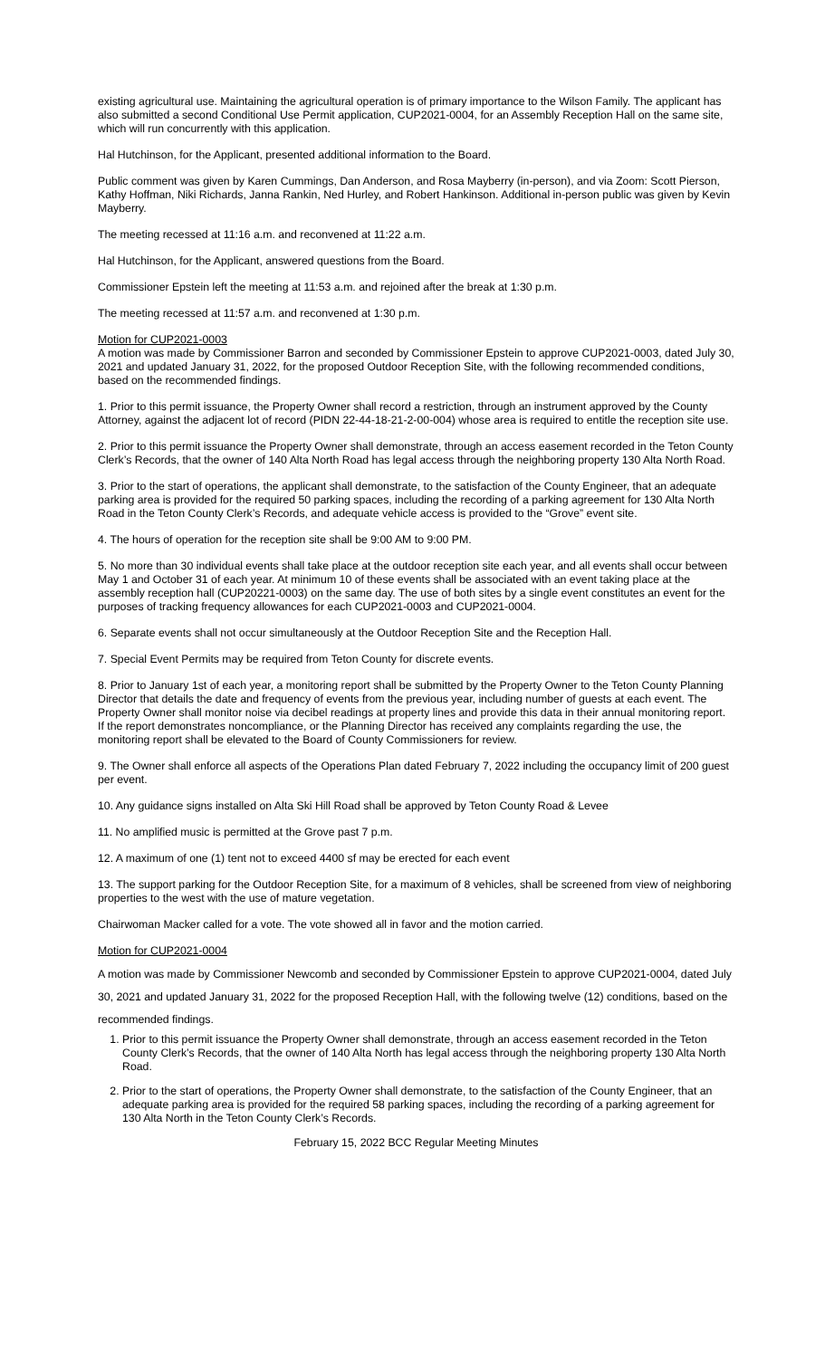existing agricultural use. Maintaining the agricultural operation is of primary importance to the Wilson Family. The applicant has also submitted a second Conditional Use Permit application, CUP2021-0004, for an Assembly Reception Hall on the same site, which will run concurrently with this application.
Hal Hutchinson, for the Applicant, presented additional information to the Board.
Public comment was given by Karen Cummings, Dan Anderson, and Rosa Mayberry (in-person), and via Zoom: Scott Pierson, Kathy Hoffman, Niki Richards, Janna Rankin, Ned Hurley, and Robert Hankinson. Additional in-person public was given by Kevin Mayberry.
The meeting recessed at 11:16 a.m. and reconvened at 11:22 a.m.
Hal Hutchinson, for the Applicant, answered questions from the Board.
Commissioner Epstein left the meeting at 11:53 a.m. and rejoined after the break at 1:30 p.m.
The meeting recessed at 11:57 a.m. and reconvened at 1:30 p.m.
Motion for CUP2021-0003
A motion was made by Commissioner Barron and seconded by Commissioner Epstein to approve CUP2021-0003, dated July 30, 2021 and updated January 31, 2022, for the proposed Outdoor Reception Site, with the following recommended conditions, based on the recommended findings.
1. Prior to this permit issuance, the Property Owner shall record a restriction, through an instrument approved by the County Attorney, against the adjacent lot of record (PIDN 22-44-18-21-2-00-004) whose area is required to entitle the reception site use.
2. Prior to this permit issuance the Property Owner shall demonstrate, through an access easement recorded in the Teton County Clerk’s Records, that the owner of 140 Alta North Road has legal access through the neighboring property 130 Alta North Road.
3. Prior to the start of operations, the applicant shall demonstrate, to the satisfaction of the County Engineer, that an adequate parking area is provided for the required 50 parking spaces, including the recording of a parking agreement for 130 Alta North Road in the Teton County Clerk’s Records, and adequate vehicle access is provided to the “Grove” event site.
4. The hours of operation for the reception site shall be 9:00 AM to 9:00 PM.
5. No more than 30 individual events shall take place at the outdoor reception site each year, and all events shall occur between May 1 and October 31 of each year. At minimum 10 of these events shall be associated with an event taking place at the assembly reception hall (CUP20221-0003) on the same day. The use of both sites by a single event constitutes an event for the purposes of tracking frequency allowances for each CUP2021-0003 and CUP2021-0004.
6. Separate events shall not occur simultaneously at the Outdoor Reception Site and the Reception Hall.
7. Special Event Permits may be required from Teton County for discrete events.
8. Prior to January 1st of each year, a monitoring report shall be submitted by the Property Owner to the Teton County Planning Director that details the date and frequency of events from the previous year, including number of guests at each event. The Property Owner shall monitor noise via decibel readings at property lines and provide this data in their annual monitoring report. If the report demonstrates noncompliance, or the Planning Director has received any complaints regarding the use, the monitoring report shall be elevated to the Board of County Commissioners for review.
9. The Owner shall enforce all aspects of the Operations Plan dated February 7, 2022 including the occupancy limit of 200 guest per event.
10. Any guidance signs installed on Alta Ski Hill Road shall be approved by Teton County Road & Levee
11. No amplified music is permitted at the Grove past 7 p.m.
12. A maximum of one (1) tent not to exceed 4400 sf may be erected for each event
13. The support parking for the Outdoor Reception Site, for a maximum of 8 vehicles, shall be screened from view of neighboring properties to the west with the use of mature vegetation.
Chairwoman Macker called for a vote. The vote showed all in favor and the motion carried.
Motion for CUP2021-0004
A motion was made by Commissioner Newcomb and seconded by Commissioner Epstein to approve CUP2021-0004, dated July 30, 2021 and updated January 31, 2022 for the proposed Reception Hall, with the following twelve (12) conditions, based on the recommended findings.
1. Prior to this permit issuance the Property Owner shall demonstrate, through an access easement recorded in the Teton County Clerk’s Records, that the owner of 140 Alta North has legal access through the neighboring property 130 Alta North Road.
2. Prior to the start of operations, the Property Owner shall demonstrate, to the satisfaction of the County Engineer, that an adequate parking area is provided for the required 58 parking spaces, including the recording of a parking agreement for 130 Alta North in the Teton County Clerk’s Records.
February 15, 2022 BCC Regular Meeting Minutes